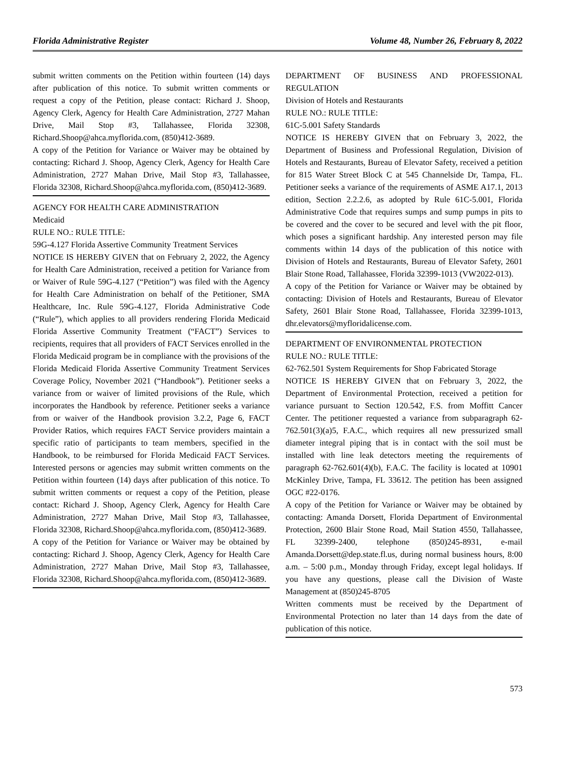Florida Administrative Register Volume 48, Number 26, February 8, 2022
submit written comments on the Petition within fourteen (14) days after publication of this notice. To submit written comments or request a copy of the Petition, please contact: Richard J. Shoop, Agency Clerk, Agency for Health Care Administration, 2727 Mahan Drive, Mail Stop #3, Tallahassee, Florida 32308, Richard.Shoop@ahca.myflorida.com, (850)412-3689.
A copy of the Petition for Variance or Waiver may be obtained by contacting: Richard J. Shoop, Agency Clerk, Agency for Health Care Administration, 2727 Mahan Drive, Mail Stop #3, Tallahassee, Florida 32308, Richard.Shoop@ahca.myflorida.com, (850)412-3689.
AGENCY FOR HEALTH CARE ADMINISTRATION
Medicaid
RULE NO.: RULE TITLE:
59G-4.127 Florida Assertive Community Treatment Services
NOTICE IS HEREBY GIVEN that on February 2, 2022, the Agency for Health Care Administration, received a petition for Variance from or Waiver of Rule 59G-4.127 (“Petition”) was filed with the Agency for Health Care Administration on behalf of the Petitioner, SMA Healthcare, Inc. Rule 59G-4.127, Florida Administrative Code (“Rule”), which applies to all providers rendering Florida Medicaid Florida Assertive Community Treatment (“FACT”) Services to recipients, requires that all providers of FACT Services enrolled in the Florida Medicaid program be in compliance with the provisions of the Florida Medicaid Florida Assertive Community Treatment Services Coverage Policy, November 2021 (“Handbook”). Petitioner seeks a variance from or waiver of limited provisions of the Rule, which incorporates the Handbook by reference. Petitioner seeks a variance from or waiver of the Handbook provision 3.2.2, Page 6, FACT Provider Ratios, which requires FACT Service providers maintain a specific ratio of participants to team members, specified in the Handbook, to be reimbursed for Florida Medicaid FACT Services. Interested persons or agencies may submit written comments on the Petition within fourteen (14) days after publication of this notice. To submit written comments or request a copy of the Petition, please contact: Richard J. Shoop, Agency Clerk, Agency for Health Care Administration, 2727 Mahan Drive, Mail Stop #3, Tallahassee, Florida 32308, Richard.Shoop@ahca.myflorida.com, (850)412-3689.
A copy of the Petition for Variance or Waiver may be obtained by contacting: Richard J. Shoop, Agency Clerk, Agency for Health Care Administration, 2727 Mahan Drive, Mail Stop #3, Tallahassee, Florida 32308, Richard.Shoop@ahca.myflorida.com, (850)412-3689.
DEPARTMENT OF BUSINESS AND PROFESSIONAL REGULATION
Division of Hotels and Restaurants
RULE NO.: RULE TITLE:
61C-5.001 Safety Standards
NOTICE IS HEREBY GIVEN that on February 3, 2022, the Department of Business and Professional Regulation, Division of Hotels and Restaurants, Bureau of Elevator Safety, received a petition for 815 Water Street Block C at 545 Channelside Dr, Tampa, FL. Petitioner seeks a variance of the requirements of ASME A17.1, 2013 edition, Section 2.2.2.6, as adopted by Rule 61C-5.001, Florida Administrative Code that requires sumps and sump pumps in pits to be covered and the cover to be secured and level with the pit floor, which poses a significant hardship. Any interested person may file comments within 14 days of the publication of this notice with Division of Hotels and Restaurants, Bureau of Elevator Safety, 2601 Blair Stone Road, Tallahassee, Florida 32399-1013 (VW2022-013).
A copy of the Petition for Variance or Waiver may be obtained by contacting: Division of Hotels and Restaurants, Bureau of Elevator Safety, 2601 Blair Stone Road, Tallahassee, Florida 32399-1013, dhr.elevators@myfloridalicense.com.
DEPARTMENT OF ENVIRONMENTAL PROTECTION
RULE NO.: RULE TITLE:
62-762.501 System Requirements for Shop Fabricated Storage
NOTICE IS HEREBY GIVEN that on February 3, 2022, the Department of Environmental Protection, received a petition for variance pursuant to Section 120.542, F.S. from Moffitt Cancer Center. The petitioner requested a variance from subparagraph 62-762.501(3)(a)5, F.A.C., which requires all new pressurized small diameter integral piping that is in contact with the soil must be installed with line leak detectors meeting the requirements of paragraph 62-762.601(4)(b), F.A.C. The facility is located at 10901 McKinley Drive, Tampa, FL 33612. The petition has been assigned OGC #22-0176.
A copy of the Petition for Variance or Waiver may be obtained by contacting: Amanda Dorsett, Florida Department of Environmental Protection, 2600 Blair Stone Road, Mail Station 4550, Tallahassee, FL 32399-2400, telephone (850)245-8931, e-mail Amanda.Dorsett@dep.state.fl.us, during normal business hours, 8:00 a.m. – 5:00 p.m., Monday through Friday, except legal holidays. If you have any questions, please call the Division of Waste Management at (850)245-8705
Written comments must be received by the Department of Environmental Protection no later than 14 days from the date of publication of this notice.
573